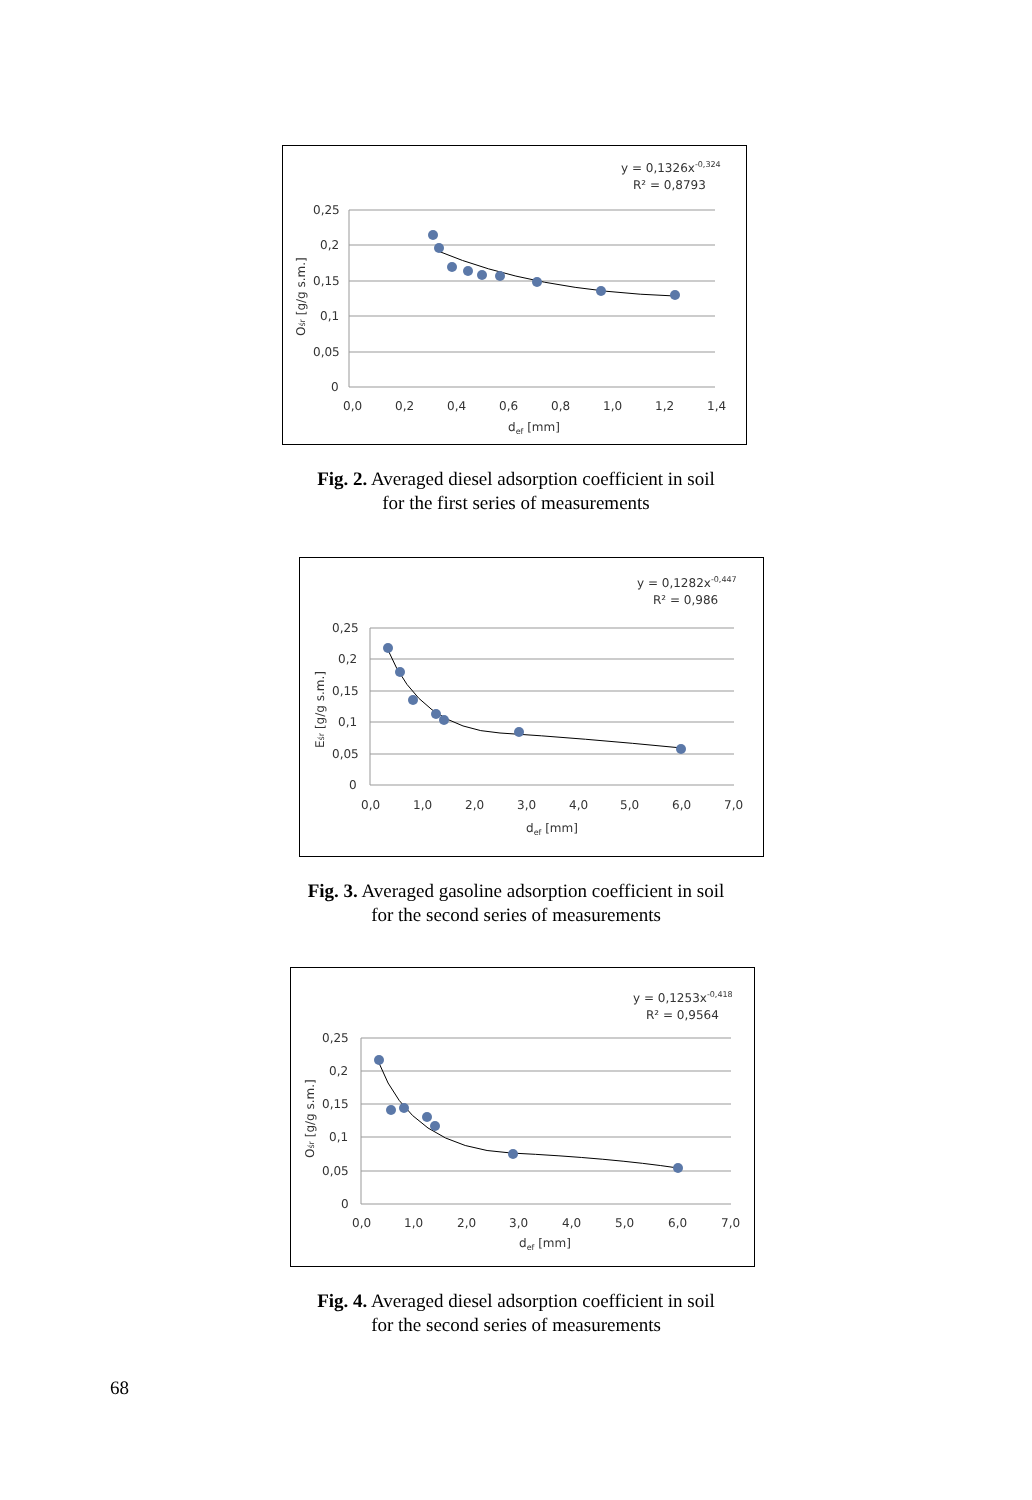y = 0,1326x-0,324
R² = 0,8793
0,25
0,2
0,15
0,1
0,05
0
0,0
0,2
0,4
0,6
0,8
1,0
1,2
1,4
def [mm]
Ośr [g/g s.m.]
Fig. 2. Averaged diesel adsorption coefficient in soil
for the first series of measurements
y = 0,1282x-0,447
R² = 0,986
0,25
0,2
0,15
0,1
0,05
0
0,0
1,0
2,0
3,0
4,0
5,0
6,0
7,0
def [mm]
Eśr [g/g s.m.]
Fig. 3. Averaged gasoline adsorption coefficient in soil
for the second series of measurements
y = 0,1253x-0,418
R² = 0,9564
0,25
0,2
0,15
0,1
0,05
0
0,0
1,0
2,0
3,0
4,0
5,0
6,0
7,0
def [mm]
Ośr [g/g s.m.]
Fig. 4. Averaged diesel adsorption coefficient in soil
for the second series of measurements
68